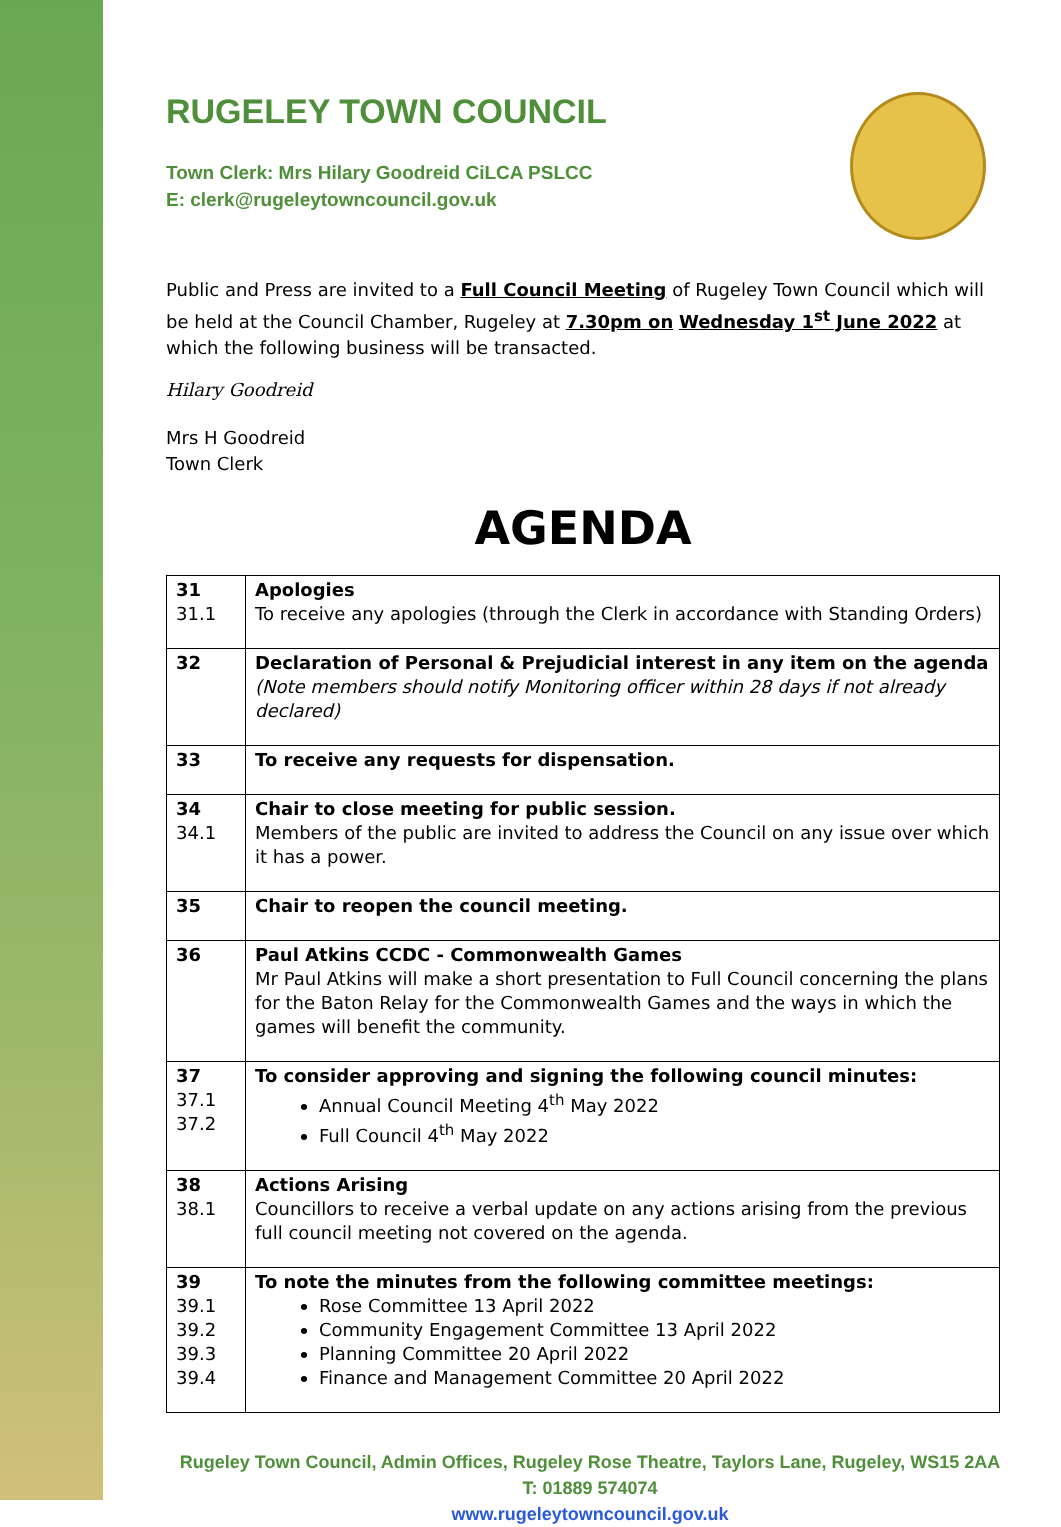RUGELEY TOWN COUNCIL
Town Clerk: Mrs Hilary Goodreid CiLCA PSLCC
E: clerk@rugeleytowncouncil.gov.uk
Public and Press are invited to a Full Council Meeting of Rugeley Town Council which will be held at the Council Chamber, Rugeley at 7.30pm on Wednesday 1<sup>st</sup> June 2022 at which the following business will be transacted.
Hilary Goodreid
Mrs H Goodreid
Town Clerk
AGENDA
| 31 31.1 | Apologies To receive any apologies (through the Clerk in accordance with Standing Orders) |
| 32 | Declaration of Personal & Prejudicial interest in any item on the agenda (Note members should notify Monitoring officer within 28 days if not already declared) |
| 33 | To receive any requests for dispensation. |
| 34 34.1 | Chair to close meeting for public session. Members of the public are invited to address the Council on any issue over which it has a power. |
| 35 | Chair to reopen the council meeting. |
| 36 | Paul Atkins CCDC - Commonwealth Games Mr Paul Atkins will make a short presentation to Full Council concerning the plans for the Baton Relay for the Commonwealth Games and the ways in which the games will benefit the community. |
| 37 37.1 37.2 | To consider approving and signing the following council minutes: Annual Council Meeting 4<sup>th</sup> May 2022 Full Council 4<sup>th</sup> May 2022 |
| 38 38.1 | Actions Arising Councillors to receive a verbal update on any actions arising from the previous full council meeting not covered on the agenda. |
| 39 39.1 39.2 39.3 39.4 | To note the minutes from the following committee meetings: Rose Committee 13 April 2022 Community Engagement Committee 13 April 2022 Planning Committee 20 April 2022 Finance and Management Committee 20 April 2022 |
Rugeley Town Council, Admin Offices, Rugeley Rose Theatre, Taylors Lane, Rugeley, WS15 2AA
T: 01889 574074
www.rugeleytowncouncil.gov.uk